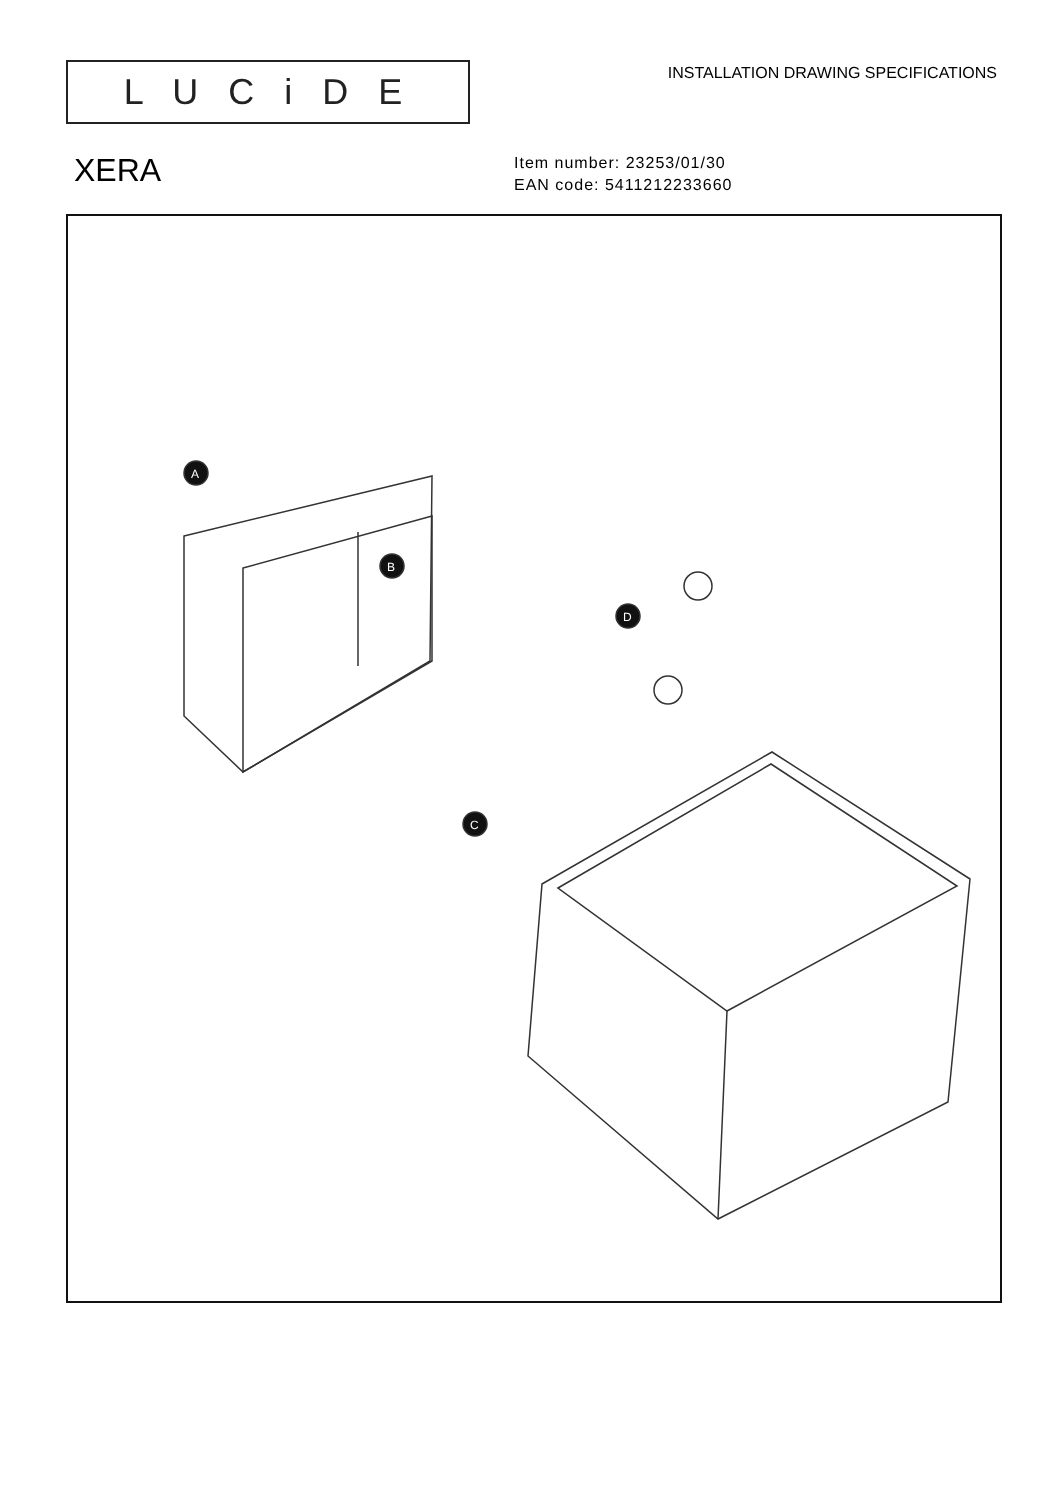L U C i D E
INSTALLATION DRAWING SPECIFICATIONS
XERA
Item number: 23253/01/30
EAN code: 5411212233660
A
B
C
D